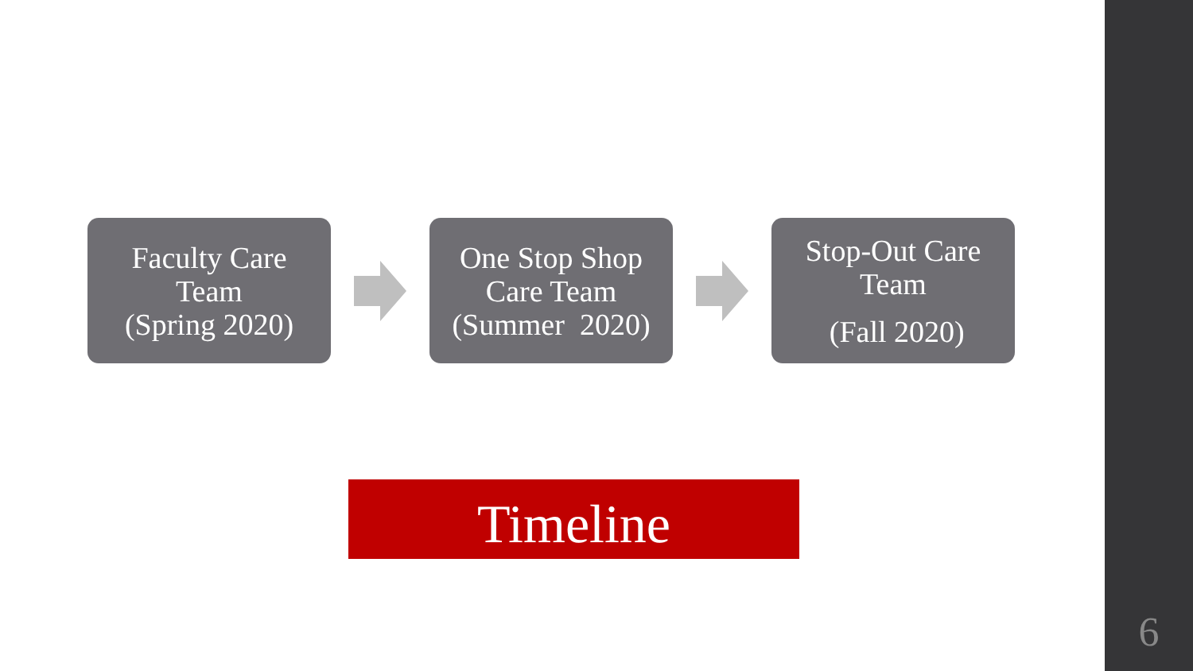Faculty Care
Team
(Spring 2020)
One Stop Shop
Care Team
(Summer 2020)
Stop-Out Care
Team
(Fall 2020)
Timeline
6